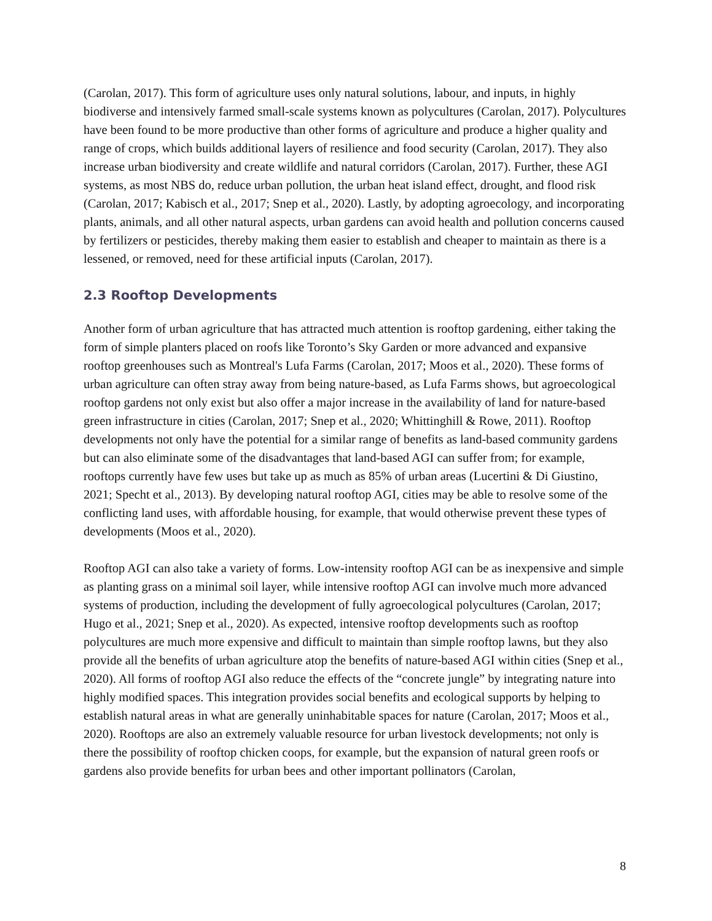(Carolan, 2017). This form of agriculture uses only natural solutions, labour, and inputs, in highly biodiverse and intensively farmed small-scale systems known as polycultures (Carolan, 2017). Polycultures have been found to be more productive than other forms of agriculture and produce a higher quality and range of crops, which builds additional layers of resilience and food security (Carolan, 2017). They also increase urban biodiversity and create wildlife and natural corridors (Carolan, 2017). Further, these AGI systems, as most NBS do, reduce urban pollution, the urban heat island effect, drought, and flood risk (Carolan, 2017; Kabisch et al., 2017; Snep et al., 2020). Lastly, by adopting agroecology, and incorporating plants, animals, and all other natural aspects, urban gardens can avoid health and pollution concerns caused by fertilizers or pesticides, thereby making them easier to establish and cheaper to maintain as there is a lessened, or removed, need for these artificial inputs (Carolan, 2017).
2.3 Rooftop Developments
Another form of urban agriculture that has attracted much attention is rooftop gardening, either taking the form of simple planters placed on roofs like Toronto’s Sky Garden or more advanced and expansive rooftop greenhouses such as Montreal's Lufa Farms (Carolan, 2017; Moos et al., 2020). These forms of urban agriculture can often stray away from being nature-based, as Lufa Farms shows, but agroecological rooftop gardens not only exist but also offer a major increase in the availability of land for nature-based green infrastructure in cities (Carolan, 2017; Snep et al., 2020; Whittinghill & Rowe, 2011). Rooftop developments not only have the potential for a similar range of benefits as land-based community gardens but can also eliminate some of the disadvantages that land-based AGI can suffer from; for example, rooftops currently have few uses but take up as much as 85% of urban areas (Lucertini & Di Giustino, 2021; Specht et al., 2013). By developing natural rooftop AGI, cities may be able to resolve some of the conflicting land uses, with affordable housing, for example, that would otherwise prevent these types of developments (Moos et al., 2020).
Rooftop AGI can also take a variety of forms. Low-intensity rooftop AGI can be as inexpensive and simple as planting grass on a minimal soil layer, while intensive rooftop AGI can involve much more advanced systems of production, including the development of fully agroecological polycultures (Carolan, 2017; Hugo et al., 2021; Snep et al., 2020). As expected, intensive rooftop developments such as rooftop polycultures are much more expensive and difficult to maintain than simple rooftop lawns, but they also provide all the benefits of urban agriculture atop the benefits of nature-based AGI within cities (Snep et al., 2020). All forms of rooftop AGI also reduce the effects of the “concrete jungle” by integrating nature into highly modified spaces. This integration provides social benefits and ecological supports by helping to establish natural areas in what are generally uninhabitable spaces for nature (Carolan, 2017; Moos et al., 2020). Rooftops are also an extremely valuable resource for urban livestock developments; not only is there the possibility of rooftop chicken coops, for example, but the expansion of natural green roofs or gardens also provide benefits for urban bees and other important pollinators (Carolan,
8